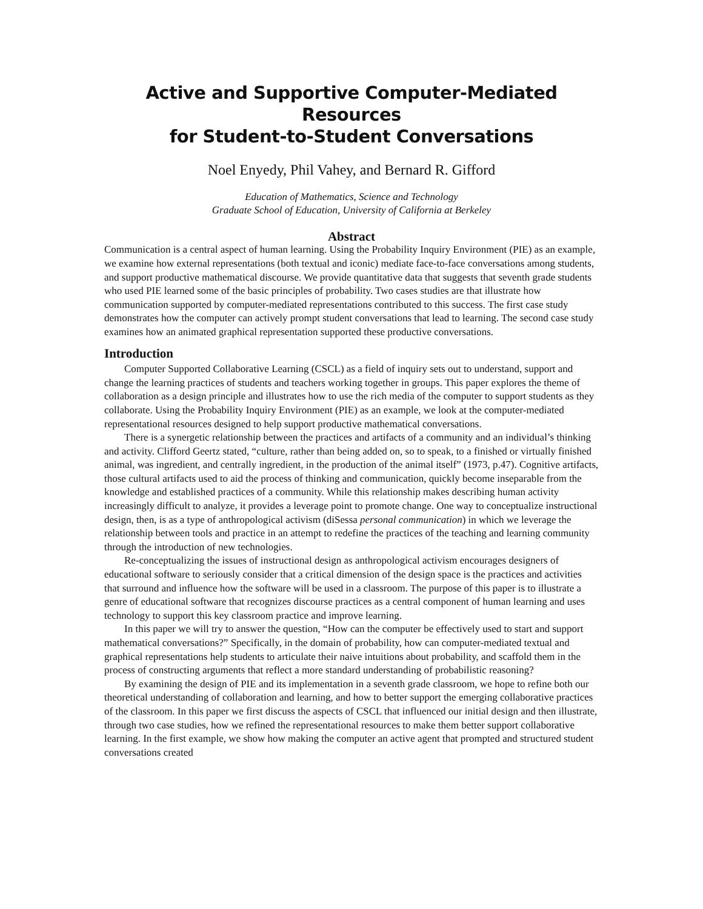Active and Supportive Computer-Mediated Resources
for Student-to-Student Conversations
Noel Enyedy, Phil Vahey, and Bernard R. Gifford
Education of Mathematics, Science and Technology
Graduate School of Education, University of California at Berkeley
Abstract
Communication is a central aspect of human learning. Using the Probability Inquiry Environment (PIE) as an example, we examine how external representations (both textual and iconic) mediate face-to-face conversations among students, and support productive mathematical discourse. We provide quantitative data that suggests that seventh grade students who used PIE learned some of the basic principles of probability. Two cases studies are that illustrate how communication supported by computer-mediated representations contributed to this success. The first case study demonstrates how the computer can actively prompt student conversations that lead to learning. The second case study examines how an animated graphical representation supported these productive conversations.
Introduction
Computer Supported Collaborative Learning (CSCL) as a field of inquiry sets out to understand, support and change the learning practices of students and teachers working together in groups. This paper explores the theme of collaboration as a design principle and illustrates how to use the rich media of the computer to support students as they collaborate. Using the Probability Inquiry Environment (PIE) as an example, we look at the computer-mediated representational resources designed to help support productive mathematical conversations.
There is a synergetic relationship between the practices and artifacts of a community and an individual’s thinking and activity. Clifford Geertz stated, “culture, rather than being added on, so to speak, to a finished or virtually finished animal, was ingredient, and centrally ingredient, in the production of the animal itself” (1973, p.47). Cognitive artifacts, those cultural artifacts used to aid the process of thinking and communication, quickly become inseparable from the knowledge and established practices of a community. While this relationship makes describing human activity increasingly difficult to analyze, it provides a leverage point to promote change. One way to conceptualize instructional design, then, is as a type of anthropological activism (diSessa personal communication) in which we leverage the relationship between tools and practice in an attempt to redefine the practices of the teaching and learning community through the introduction of new technologies.
Re-conceptualizing the issues of instructional design as anthropological activism encourages designers of educational software to seriously consider that a critical dimension of the design space is the practices and activities that surround and influence how the software will be used in a classroom. The purpose of this paper is to illustrate a genre of educational software that recognizes discourse practices as a central component of human learning and uses technology to support this key classroom practice and improve learning.
In this paper we will try to answer the question, “How can the computer be effectively used to start and support mathematical conversations?” Specifically, in the domain of probability, how can computer-mediated textual and graphical representations help students to articulate their naive intuitions about probability, and scaffold them in the process of constructing arguments that reflect a more standard understanding of probabilistic reasoning?
By examining the design of PIE and its implementation in a seventh grade classroom, we hope to refine both our theoretical understanding of collaboration and learning, and how to better support the emerging collaborative practices of the classroom. In this paper we first discuss the aspects of CSCL that influenced our initial design and then illustrate, through two case studies, how we refined the representational resources to make them better support collaborative learning. In the first example, we show how making the computer an active agent that prompted and structured student conversations created